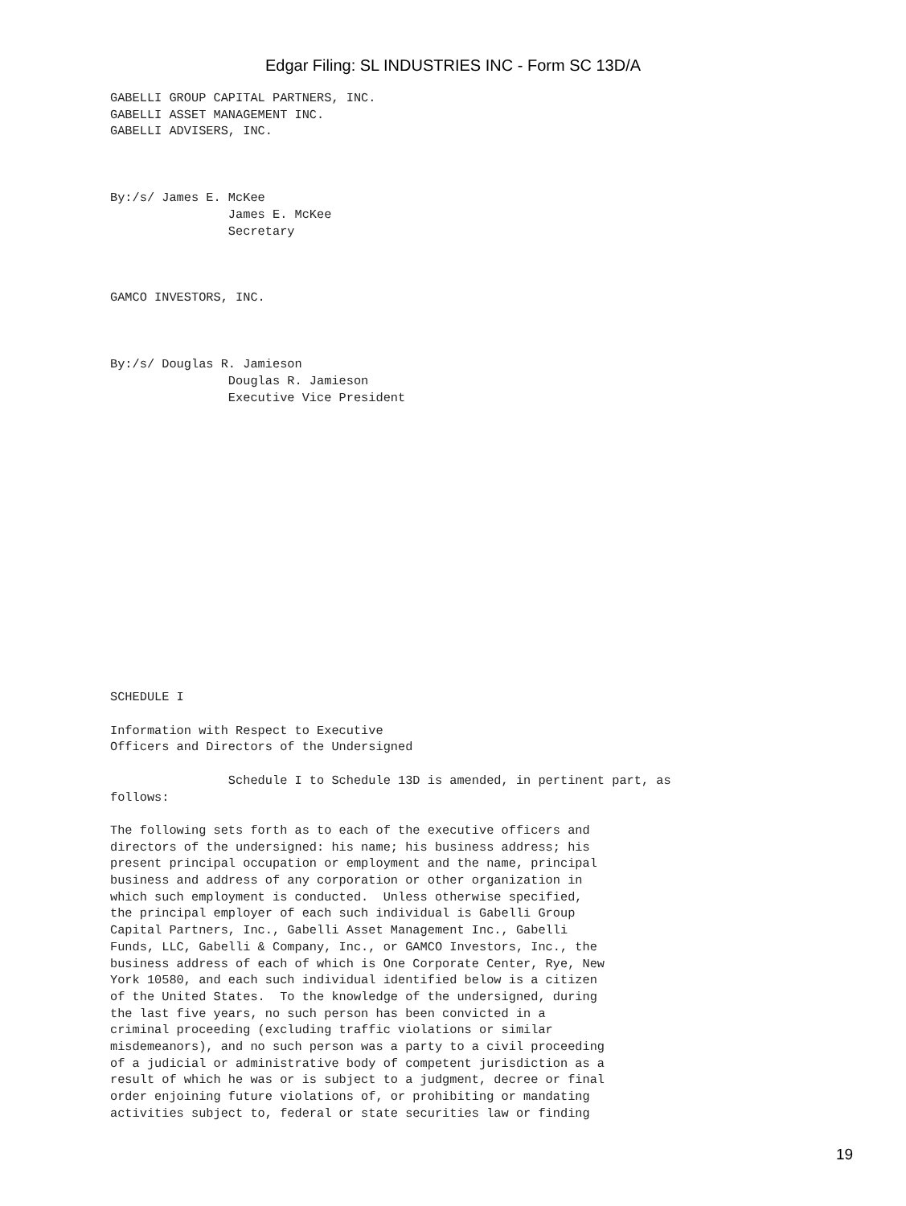Edgar Filing: SL INDUSTRIES INC - Form SC 13D/A
GABELLI GROUP CAPITAL PARTNERS, INC.
GABELLI ASSET MANAGEMENT INC.
GABELLI ADVISERS, INC.



By:/s/ James E. McKee
                James E. McKee
                Secretary



GAMCO INVESTORS, INC.



By:/s/ Douglas R. Jamieson
                Douglas R. Jamieson
                Executive Vice President

















SCHEDULE I

Information with Respect to Executive
Officers and Directors of the Undersigned

                Schedule I to Schedule 13D is amended, in pertinent part, as
follows:

The following sets forth as to each of the executive officers and
directors of the undersigned: his name; his business address; his
present principal occupation or employment and the name, principal
business and address of any corporation or other organization in
which such employment is conducted.  Unless otherwise specified,
the principal employer of each such individual is Gabelli Group
Capital Partners, Inc., Gabelli Asset Management Inc., Gabelli
Funds, LLC, Gabelli & Company, Inc., or GAMCO Investors, Inc., the
business address of each of which is One Corporate Center, Rye, New
York 10580, and each such individual identified below is a citizen
of the United States.  To the knowledge of the undersigned, during
the last five years, no such person has been convicted in a
criminal proceeding (excluding traffic violations or similar
misdemeanors), and no such person was a party to a civil proceeding
of a judicial or administrative body of competent jurisdiction as a
result of which he was or is subject to a judgment, decree or final
order enjoining future violations of, or prohibiting or mandating
activities subject to, federal or state securities law or finding
19